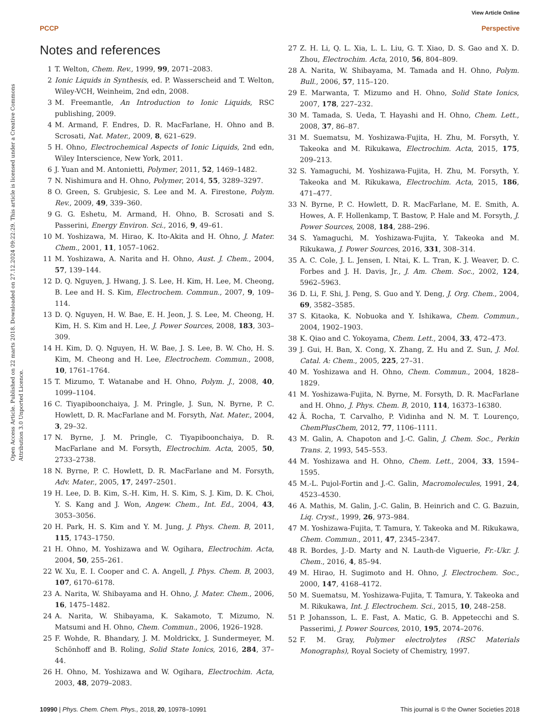View Article Online
PCCP Perspective
Open Access Article. Published on 22 marts 2018. Downloaded on 27.12.2024 09:22:29. This article is licensed under a Creative Commons Attribution 3.0 Unported Licence.
Notes and references
1 T. Welton, Chem. Rev., 1999, 99, 2071–2083.
2 Ionic Liquids in Synthesis, ed. P. Wasserscheid and T. Welton, Wiley-VCH, Weinheim, 2nd edn, 2008.
3 M. Freemantle, An Introduction to Ionic Liquids, RSC publishing, 2009.
4 M. Armand, F. Endres, D. R. MacFarlane, H. Ohno and B. Scrosati, Nat. Mater., 2009, 8, 621–629.
5 H. Ohno, Electrochemical Aspects of Ionic Liquids, 2nd edn, Wiley Interscience, New York, 2011.
6 J. Yuan and M. Antonietti, Polymer, 2011, 52, 1469–1482.
7 N. Nishimura and H. Ohno, Polymer, 2014, 55, 3289–3297.
8 O. Green, S. Grubjesic, S. Lee and M. A. Firestone, Polym. Rev., 2009, 49, 339–360.
9 G. G. Eshetu, M. Armand, H. Ohno, B. Scrosati and S. Passerini, Energy Environ. Sci., 2016, 9, 49–61.
10 M. Yoshizawa, M. Hirao, K. Ito-Akita and H. Ohno, J. Mater. Chem., 2001, 11, 1057–1062.
11 M. Yoshizawa, A. Narita and H. Ohno, Aust. J. Chem., 2004, 57, 139–144.
12 D. Q. Nguyen, J. Hwang, J. S. Lee, H. Kim, H. Lee, M. Cheong, B. Lee and H. S. Kim, Electrochem. Commun., 2007, 9, 109–114.
13 D. Q. Nguyen, H. W. Bae, E. H. Jeon, J. S. Lee, M. Cheong, H. Kim, H. S. Kim and H. Lee, J. Power Sources, 2008, 183, 303–309.
14 H. Kim, D. Q. Nguyen, H. W. Bae, J. S. Lee, B. W. Cho, H. S. Kim, M. Cheong and H. Lee, Electrochem. Commun., 2008, 10, 1761–1764.
15 T. Mizumo, T. Watanabe and H. Ohno, Polym. J., 2008, 40, 1099–1104.
16 C. Tiyapiboonchaiya, J. M. Pringle, J. Sun, N. Byrne, P. C. Howlett, D. R. MacFarlane and M. Forsyth, Nat. Mater., 2004, 3, 29–32.
17 N. Byrne, J. M. Pringle, C. Tiyapiboonchaiya, D. R. MacFarlane and M. Forsyth, Electrochim. Acta, 2005, 50, 2733–2738.
18 N. Byrne, P. C. Howlett, D. R. MacFarlane and M. Forsyth, Adv. Mater., 2005, 17, 2497–2501.
19 H. Lee, D. B. Kim, S.-H. Kim, H. S. Kim, S. J. Kim, D. K. Choi, Y. S. Kang and J. Won, Angew. Chem., Int. Ed., 2004, 43, 3053–3056.
20 H. Park, H. S. Kim and Y. M. Jung, J. Phys. Chem. B, 2011, 115, 1743–1750.
21 H. Ohno, M. Yoshizawa and W. Ogihara, Electrochim. Acta, 2004, 50, 255–261.
22 W. Xu, E. I. Cooper and C. A. Angell, J. Phys. Chem. B, 2003, 107, 6170–6178.
23 A. Narita, W. Shibayama and H. Ohno, J. Mater. Chem., 2006, 16, 1475–1482.
24 A. Narita, W. Shibayama, K. Sakamoto, T. Mizumo, N. Matsumi and H. Ohno, Chem. Commun., 2006, 1926–1928.
25 F. Wohde, R. Bhandary, J. M. Moldrickx, J. Sundermeyer, M. Schönhoff and B. Roling, Solid State Ionics, 2016, 284, 37–44.
26 H. Ohno, M. Yoshizawa and W. Ogihara, Electrochim. Acta, 2003, 48, 2079–2083.
27 Z. H. Li, Q. L. Xia, L. L. Liu, G. T. Xiao, D. S. Gao and X. D. Zhou, Electrochim. Acta, 2010, 56, 804–809.
28 A. Narita, W. Shibayama, M. Tamada and H. Ohno, Polym. Bull., 2006, 57, 115–120.
29 E. Marwanta, T. Mizumo and H. Ohno, Solid State Ionics, 2007, 178, 227–232.
30 M. Tamada, S. Ueda, T. Hayashi and H. Ohno, Chem. Lett., 2008, 37, 86–87.
31 M. Suematsu, M. Yoshizawa-Fujita, H. Zhu, M. Forsyth, Y. Takeoka and M. Rikukawa, Electrochim. Acta, 2015, 175, 209–213.
32 S. Yamaguchi, M. Yoshizawa-Fujita, H. Zhu, M. Forsyth, Y. Takeoka and M. Rikukawa, Electrochim. Acta, 2015, 186, 471–477.
33 N. Byrne, P. C. Howlett, D. R. MacFarlane, M. E. Smith, A. Howes, A. F. Hollenkamp, T. Bastow, P. Hale and M. Forsyth, J. Power Sources, 2008, 184, 288–296.
34 S. Yamaguchi, M. Yoshizawa-Fujita, Y. Takeoka and M. Rikukawa, J. Power Sources, 2016, 331, 308–314.
35 A. C. Cole, J. L. Jensen, I. Ntai, K. L. Tran, K. J. Weaver, D. C. Forbes and J. H. Davis, Jr., J. Am. Chem. Soc., 2002, 124, 5962–5963.
36 D. Li, F. Shi, J. Peng, S. Guo and Y. Deng, J. Org. Chem., 2004, 69, 3582–3585.
37 S. Kitaoka, K. Nobuoka and Y. Ishikawa, Chem. Commun., 2004, 1902–1903.
38 K. Qiao and C. Yokoyama, Chem. Lett., 2004, 33, 472–473.
39 J. Gui, H. Ban, X. Cong, X. Zhang, Z. Hu and Z. Sun, J. Mol. Catal. A: Chem., 2005, 225, 27–31.
40 M. Yoshizawa and H. Ohno, Chem. Commun., 2004, 1828–1829.
41 M. Yoshizawa-Fujita, N. Byrne, M. Forsyth, D. R. MacFarlane and H. Ohno, J. Phys. Chem. B, 2010, 114, 16373–16380.
42 Â. Rocha, T. Carvalho, P. Vidinha and N. M. T. Lourenço, ChemPlusChem, 2012, 77, 1106–1111.
43 M. Galin, A. Chapoton and J.-C. Galin, J. Chem. Soc., Perkin Trans. 2, 1993, 545–553.
44 M. Yoshizawa and H. Ohno, Chem. Lett., 2004, 33, 1594–1595.
45 M.-L. Pujol-Fortin and J.-C. Galin, Macromolecules, 1991, 24, 4523–4530.
46 A. Mathis, M. Galin, J.-C. Galin, B. Heinrich and C. G. Bazuin, Liq. Cryst., 1999, 26, 973–984.
47 M. Yoshizawa-Fujita, T. Tamura, Y. Takeoka and M. Rikukawa, Chem. Commun., 2011, 47, 2345–2347.
48 R. Bordes, J.-D. Marty and N. Lauth-de Viguerie, Fr.-Ukr. J. Chem., 2016, 4, 85–94.
49 M. Hirao, H. Sugimoto and H. Ohno, J. Electrochem. Soc., 2000, 147, 4168–4172.
50 M. Suematsu, M. Yoshizawa-Fujita, T. Tamura, Y. Takeoka and M. Rikukawa, Int. J. Electrochem. Sci., 2015, 10, 248–258.
51 P. Johansson, L. E. Fast, A. Matic, G. B. Appetecchi and S. Passerimi, J. Power Sources, 2010, 195, 2074–2076.
52 F. M. Gray, Polymer electrolytes (RSC Materials Monographs), Royal Society of Chemistry, 1997.
10990 | Phys. Chem. Chem. Phys., 2018, 20, 10978–10991 This journal is © the Owner Societies 2018